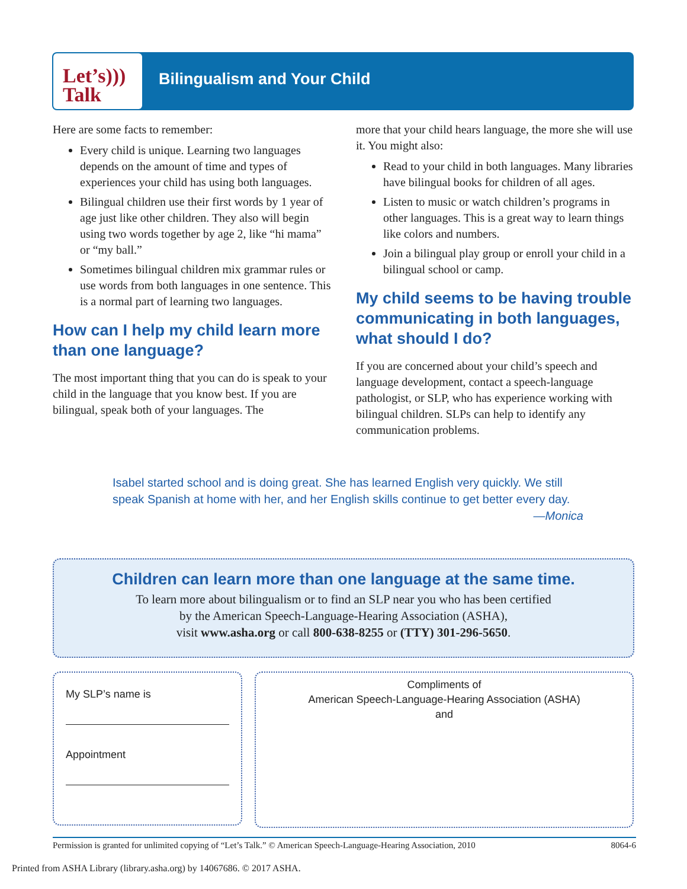Let’s)))
Talk
Bilingualism and Your Child
Here are some facts to remember:
Every child is unique. Learning two languages depends on the amount of time and types of experiences your child has using both languages.
Bilingual children use their first words by 1 year of age just like other children. They also will begin using two words together by age 2, like “hi mama” or “my ball.”
Sometimes bilingual children mix grammar rules or use words from both languages in one sentence. This is a normal part of learning two languages.
How can I help my child learn more than one language?
The most important thing that you can do is speak to your child in the language that you know best. If you are bilingual, speak both of your languages. The
more that your child hears language, the more she will use it. You might also:
Read to your child in both languages. Many libraries have bilingual books for children of all ages.
Listen to music or watch children’s programs in other languages. This is a great way to learn things like colors and numbers.
Join a bilingual play group or enroll your child in a bilingual school or camp.
My child seems to be having trouble communicating in both languages, what should I do?
If you are concerned about your child’s speech and language development, contact a speech-language pathologist, or SLP, who has experience working with bilingual children. SLPs can help to identify any communication problems.
Isabel started school and is doing great. She has learned English very quickly. We still speak Spanish at home with her, and her English skills continue to get better every day.
—Monica
Children can learn more than one language at the same time.
To learn more about bilingualism or to find an SLP near you who has been certified
by the American Speech-Language-Hearing Association (ASHA),
visit www.asha.org or call 800-638-8255 or (TTY) 301-296-5650.
My SLP’s name is
Appointment
Compliments of
American Speech-Language-Hearing Association (ASHA)
and
Permission is granted for unlimited copying of “Let’s Talk.” © American Speech-Language-Hearing Association, 2010 8064-6
Printed from ASHA Library (library.asha.org) by 14067686. © 2017 ASHA.